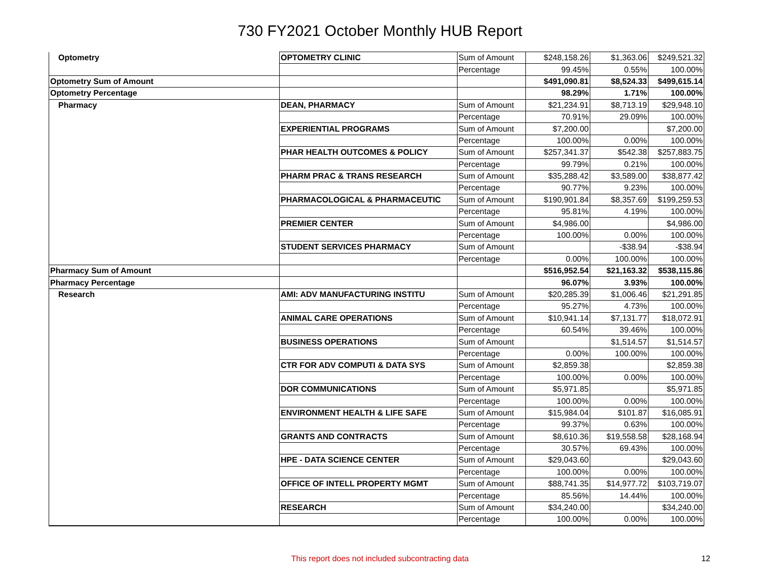730 FY2021 October Monthly HUB Report
| Optometry | OPTOMETRY CLINIC | Sum of Amount | $248,158.26 | $1,363.06 | $249,521.32 |
| | | Percentage | 99.45% | 0.55% | 100.00% |
| Optometry Sum of Amount | | | $491,090.81 | $8,524.33 | $499,615.14 |
| Optometry Percentage | | | 98.29% | 1.71% | 100.00% |
| Pharmacy | DEAN, PHARMACY | Sum of Amount | $21,234.91 | $8,713.19 | $29,948.10 |
| | | Percentage | 70.91% | 29.09% | 100.00% |
| | EXPERIENTIAL PROGRAMS | Sum of Amount | $7,200.00 | | $7,200.00 |
| | | Percentage | 100.00% | 0.00% | 100.00% |
| | PHAR HEALTH OUTCOMES & POLICY | Sum of Amount | $257,341.37 | $542.38 | $257,883.75 |
| | | Percentage | 99.79% | 0.21% | 100.00% |
| | PHARM PRAC & TRANS RESEARCH | Sum of Amount | $35,288.42 | $3,589.00 | $38,877.42 |
| | | Percentage | 90.77% | 9.23% | 100.00% |
| | PHARMACOLOGICAL & PHARMACEUTIC | Sum of Amount | $190,901.84 | $8,357.69 | $199,259.53 |
| | | Percentage | 95.81% | 4.19% | 100.00% |
| | PREMIER CENTER | Sum of Amount | $4,986.00 | | $4,986.00 |
| | | Percentage | 100.00% | 0.00% | 100.00% |
| | STUDENT SERVICES PHARMACY | Sum of Amount | | -$38.94 | -$38.94 |
| | | Percentage | 0.00% | 100.00% | 100.00% |
| Pharmacy Sum of Amount | | | $516,952.54 | $21,163.32 | $538,115.86 |
| Pharmacy Percentage | | | 96.07% | 3.93% | 100.00% |
| Research | AMI: ADV MANUFACTURING INSTITU | Sum of Amount | $20,285.39 | $1,006.46 | $21,291.85 |
| | | Percentage | 95.27% | 4.73% | 100.00% |
| | ANIMAL CARE OPERATIONS | Sum of Amount | $10,941.14 | $7,131.77 | $18,072.91 |
| | | Percentage | 60.54% | 39.46% | 100.00% |
| | BUSINESS OPERATIONS | Sum of Amount | | $1,514.57 | $1,514.57 |
| | | Percentage | 0.00% | 100.00% | 100.00% |
| | CTR FOR ADV COMPUTI & DATA SYS | Sum of Amount | $2,859.38 | | $2,859.38 |
| | | Percentage | 100.00% | 0.00% | 100.00% |
| | DOR COMMUNICATIONS | Sum of Amount | $5,971.85 | | $5,971.85 |
| | | Percentage | 100.00% | 0.00% | 100.00% |
| | ENVIRONMENT HEALTH & LIFE SAFE | Sum of Amount | $15,984.04 | $101.87 | $16,085.91 |
| | | Percentage | 99.37% | 0.63% | 100.00% |
| | GRANTS AND CONTRACTS | Sum of Amount | $8,610.36 | $19,558.58 | $28,168.94 |
| | | Percentage | 30.57% | 69.43% | 100.00% |
| | HPE - DATA SCIENCE CENTER | Sum of Amount | $29,043.60 | | $29,043.60 |
| | | Percentage | 100.00% | 0.00% | 100.00% |
| | OFFICE OF INTELL PROPERTY MGMT | Sum of Amount | $88,741.35 | $14,977.72 | $103,719.07 |
| | | Percentage | 85.56% | 14.44% | 100.00% |
| | RESEARCH | Sum of Amount | $34,240.00 | | $34,240.00 |
| | | Percentage | 100.00% | 0.00% | 100.00% |
This report does not included subcontracting data
12